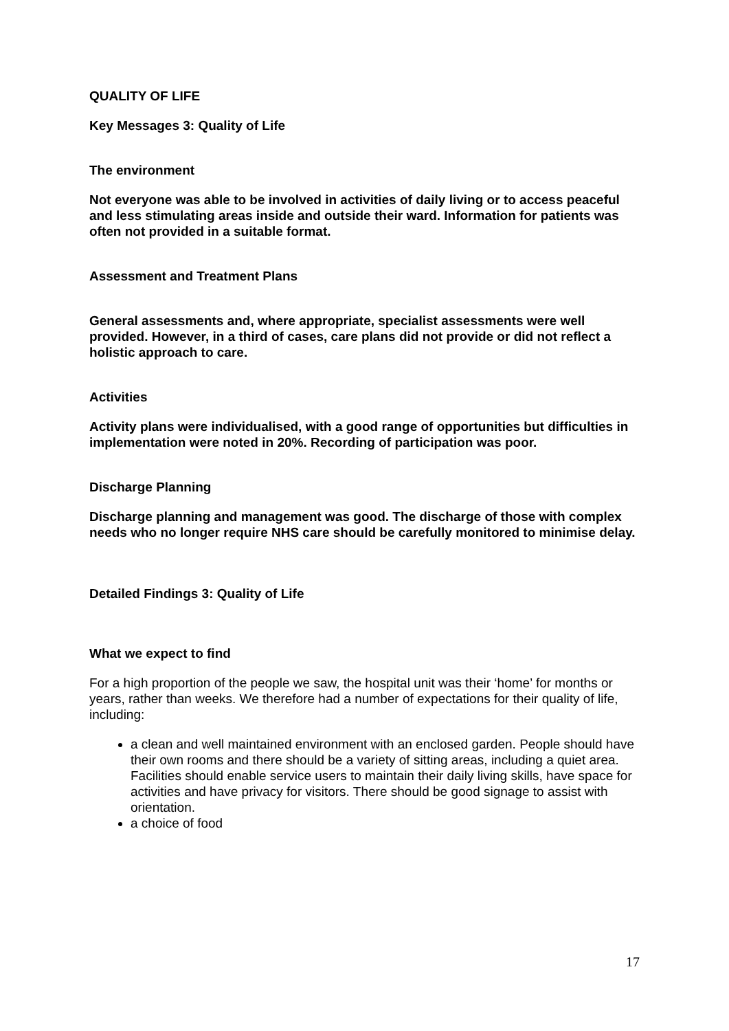QUALITY OF LIFE
Key Messages 3: Quality of Life
The environment
Not everyone was able to be involved in activities of daily living or to access peaceful and less stimulating areas inside and outside their ward. Information for patients was often not provided in a suitable format.
Assessment and Treatment Plans
General assessments and, where appropriate, specialist assessments were well provided. However, in a third of cases, care plans did not provide or did not reflect a holistic approach to care.
Activities
Activity plans were individualised, with a good range of opportunities but difficulties in implementation were noted in 20%. Recording of participation was poor.
Discharge Planning
Discharge planning and management was good. The discharge of those with complex needs who no longer require NHS care should be carefully monitored to minimise delay.
Detailed Findings 3: Quality of Life
What we expect to find
For a high proportion of the people we saw, the hospital unit was their ‘home’ for months or years, rather than weeks. We therefore had a number of expectations for their quality of life, including:
a clean and well maintained environment with an enclosed garden. People should have their own rooms and there should be a variety of sitting areas, including a quiet area. Facilities should enable service users to maintain their daily living skills, have space for activities and have privacy for visitors. There should be good signage to assist with orientation.
a choice of food
17